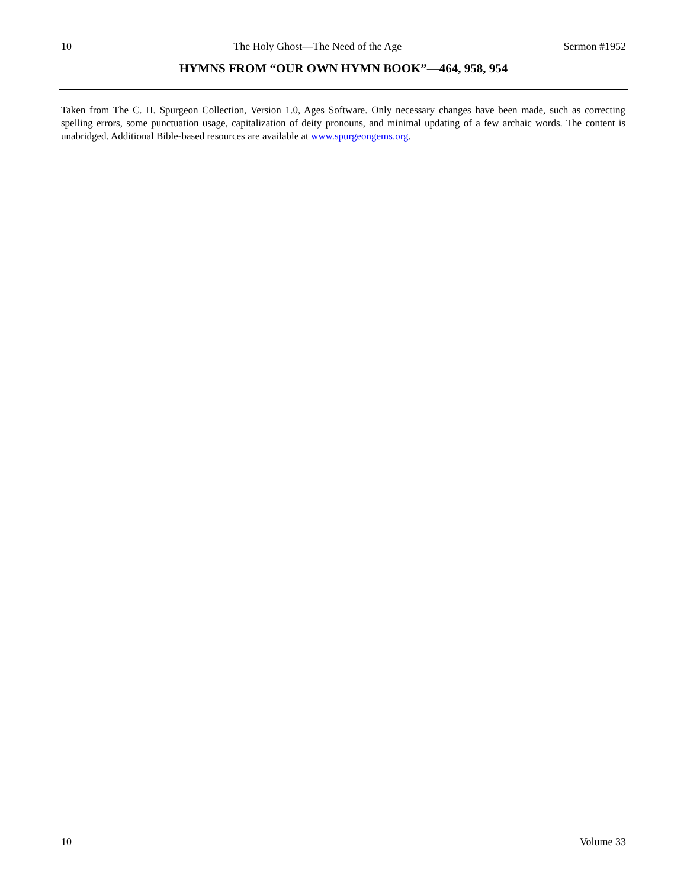10 The Holy Ghost—The Need of the Age Sermon #1952
HYMNS FROM “OUR OWN HYMN BOOK”—464, 958, 954
Taken from The C. H. Spurgeon Collection, Version 1.0, Ages Software. Only necessary changes have been made, such as correcting spelling errors, some punctuation usage, capitalization of deity pronouns, and minimal updating of a few archaic words. The content is unabridged. Additional Bible-based resources are available at www.spurgeongems.org.
10 Volume 33